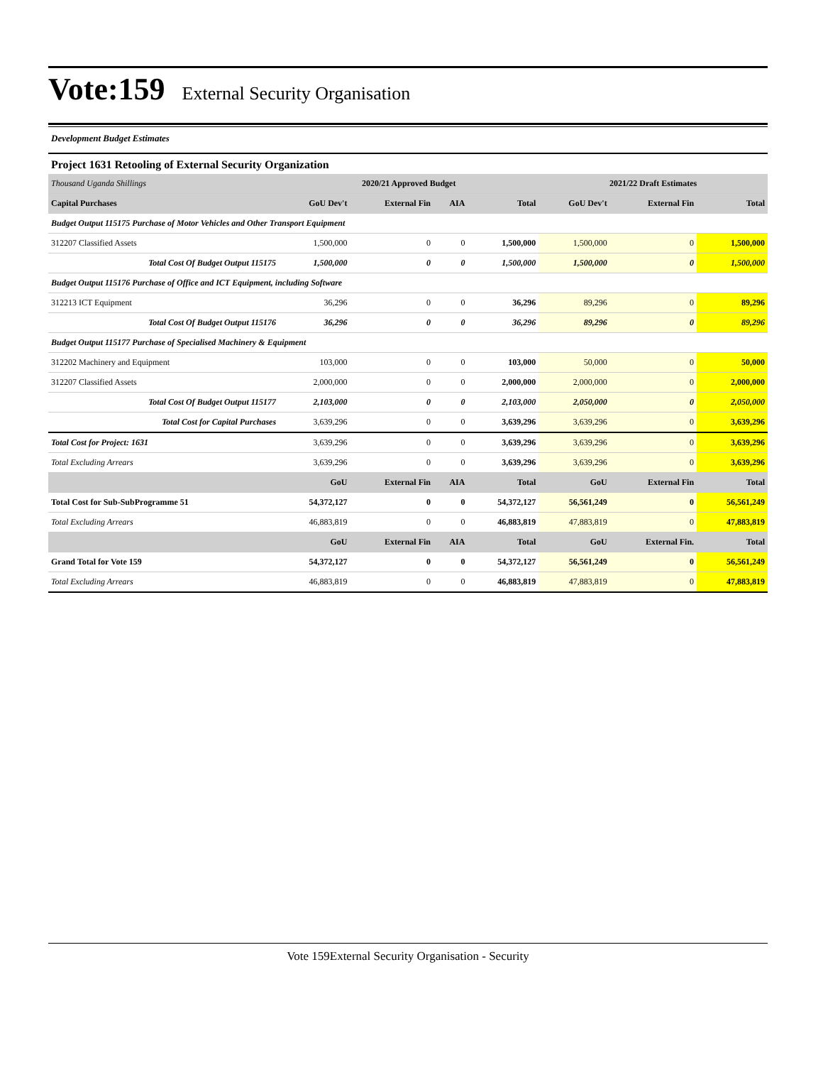Vote:159 External Security Organisation
Development Budget Estimates
Project 1631 Retooling of External Security Organization
| Thousand Uganda Shillings | 2020/21 Approved Budget | | | | 2021/22 Draft Estimates | | |
| --- | --- | --- | --- | --- | --- | --- | --- |
| Capital Purchases | GoU Dev't | External Fin | AIA | Total | GoU Dev't | External Fin | Total |
| Budget Output 115175 Purchase of Motor Vehicles and Other Transport Equipment | | | | | | | |
| 312207 Classified Assets | 1,500,000 | 0 | 0 | 1,500,000 | 1,500,000 | 0 | 1,500,000 |
| Total Cost Of Budget Output 115175 | 1,500,000 | 0 | 0 | 1,500,000 | 1,500,000 | 0 | 1,500,000 |
| Budget Output 115176 Purchase of Office and ICT Equipment, including Software | | | | | | | |
| 312213 ICT Equipment | 36,296 | 0 | 0 | 36,296 | 89,296 | 0 | 89,296 |
| Total Cost Of Budget Output 115176 | 36,296 | 0 | 0 | 36,296 | 89,296 | 0 | 89,296 |
| Budget Output 115177 Purchase of Specialised Machinery & Equipment | | | | | | | |
| 312202 Machinery and Equipment | 103,000 | 0 | 0 | 103,000 | 50,000 | 0 | 50,000 |
| 312207 Classified Assets | 2,000,000 | 0 | 0 | 2,000,000 | 2,000,000 | 0 | 2,000,000 |
| Total Cost Of Budget Output 115177 | 2,103,000 | 0 | 0 | 2,103,000 | 2,050,000 | 0 | 2,050,000 |
| Total Cost for Capital Purchases | 3,639,296 | 0 | 0 | 3,639,296 | 3,639,296 | 0 | 3,639,296 |
| Total Cost for Project: 1631 | 3,639,296 | 0 | 0 | 3,639,296 | 3,639,296 | 0 | 3,639,296 |
| Total Excluding Arrears | 3,639,296 | 0 | 0 | 3,639,296 | 3,639,296 | 0 | 3,639,296 |
| | GoU | External Fin | AIA | Total | GoU | External Fin | Total |
| Total Cost for Sub-SubProgramme 51 | 54,372,127 | 0 | 0 | 54,372,127 | 56,561,249 | 0 | 56,561,249 |
| Total Excluding Arrears | 46,883,819 | 0 | 0 | 46,883,819 | 47,883,819 | 0 | 47,883,819 |
| | GoU | External Fin | AIA | Total | GoU | External Fin. | Total |
| Grand Total for Vote 159 | 54,372,127 | 0 | 0 | 54,372,127 | 56,561,249 | 0 | 56,561,249 |
| Total Excluding Arrears | 46,883,819 | 0 | 0 | 46,883,819 | 47,883,819 | 0 | 47,883,819 |
Vote 159External Security Organisation - Security